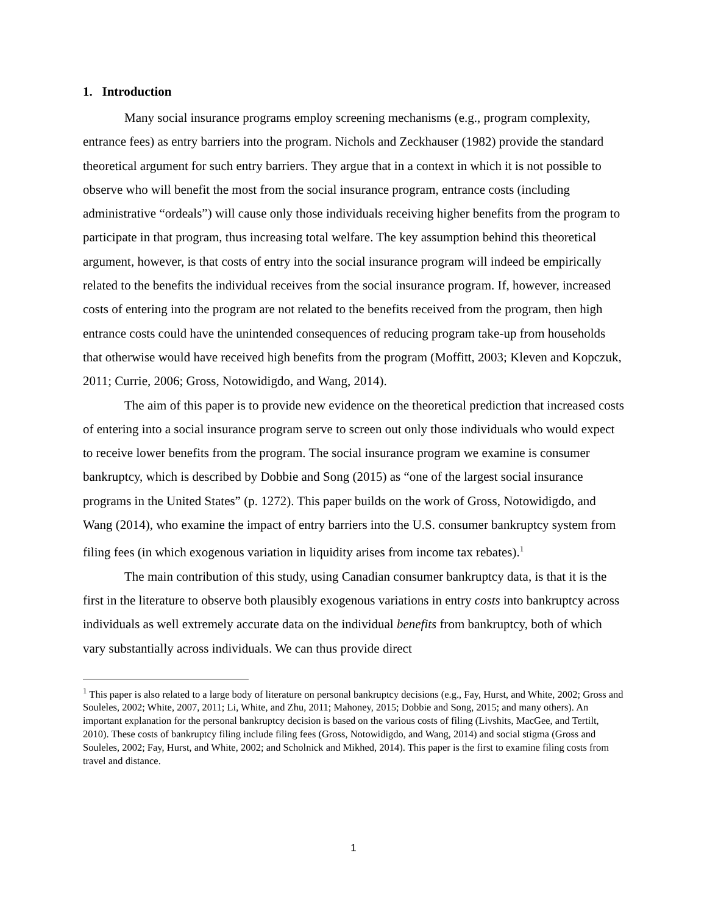1. Introduction
Many social insurance programs employ screening mechanisms (e.g., program complexity, entrance fees) as entry barriers into the program. Nichols and Zeckhauser (1982) provide the standard theoretical argument for such entry barriers. They argue that in a context in which it is not possible to observe who will benefit the most from the social insurance program, entrance costs (including administrative “ordeals”) will cause only those individuals receiving higher benefits from the program to participate in that program, thus increasing total welfare. The key assumption behind this theoretical argument, however, is that costs of entry into the social insurance program will indeed be empirically related to the benefits the individual receives from the social insurance program. If, however, increased costs of entering into the program are not related to the benefits received from the program, then high entrance costs could have the unintended consequences of reducing program take-up from households that otherwise would have received high benefits from the program (Moffitt, 2003; Kleven and Kopczuk, 2011; Currie, 2006; Gross, Notowidigdo, and Wang, 2014).
The aim of this paper is to provide new evidence on the theoretical prediction that increased costs of entering into a social insurance program serve to screen out only those individuals who would expect to receive lower benefits from the program. The social insurance program we examine is consumer bankruptcy, which is described by Dobbie and Song (2015) as “one of the largest social insurance programs in the United States” (p. 1272). This paper builds on the work of Gross, Notowidigdo, and Wang (2014), who examine the impact of entry barriers into the U.S. consumer bankruptcy system from filing fees (in which exogenous variation in liquidity arises from income tax rebates).<sup>1</sup>
The main contribution of this study, using Canadian consumer bankruptcy data, is that it is the first in the literature to observe both plausibly exogenous variations in entry costs into bankruptcy across individuals as well extremely accurate data on the individual benefits from bankruptcy, both of which vary substantially across individuals. We can thus provide direct
<sup>1</sup> This paper is also related to a large body of literature on personal bankruptcy decisions (e.g., Fay, Hurst, and White, 2002; Gross and Souleles, 2002; White, 2007, 2011; Li, White, and Zhu, 2011; Mahoney, 2015; Dobbie and Song, 2015; and many others). An important explanation for the personal bankruptcy decision is based on the various costs of filing (Livshits, MacGee, and Tertilt, 2010). These costs of bankruptcy filing include filing fees (Gross, Notowidigdo, and Wang, 2014) and social stigma (Gross and Souleles, 2002; Fay, Hurst, and White, 2002; and Scholnick and Mikhed, 2014). This paper is the first to examine filing costs from travel and distance.
1